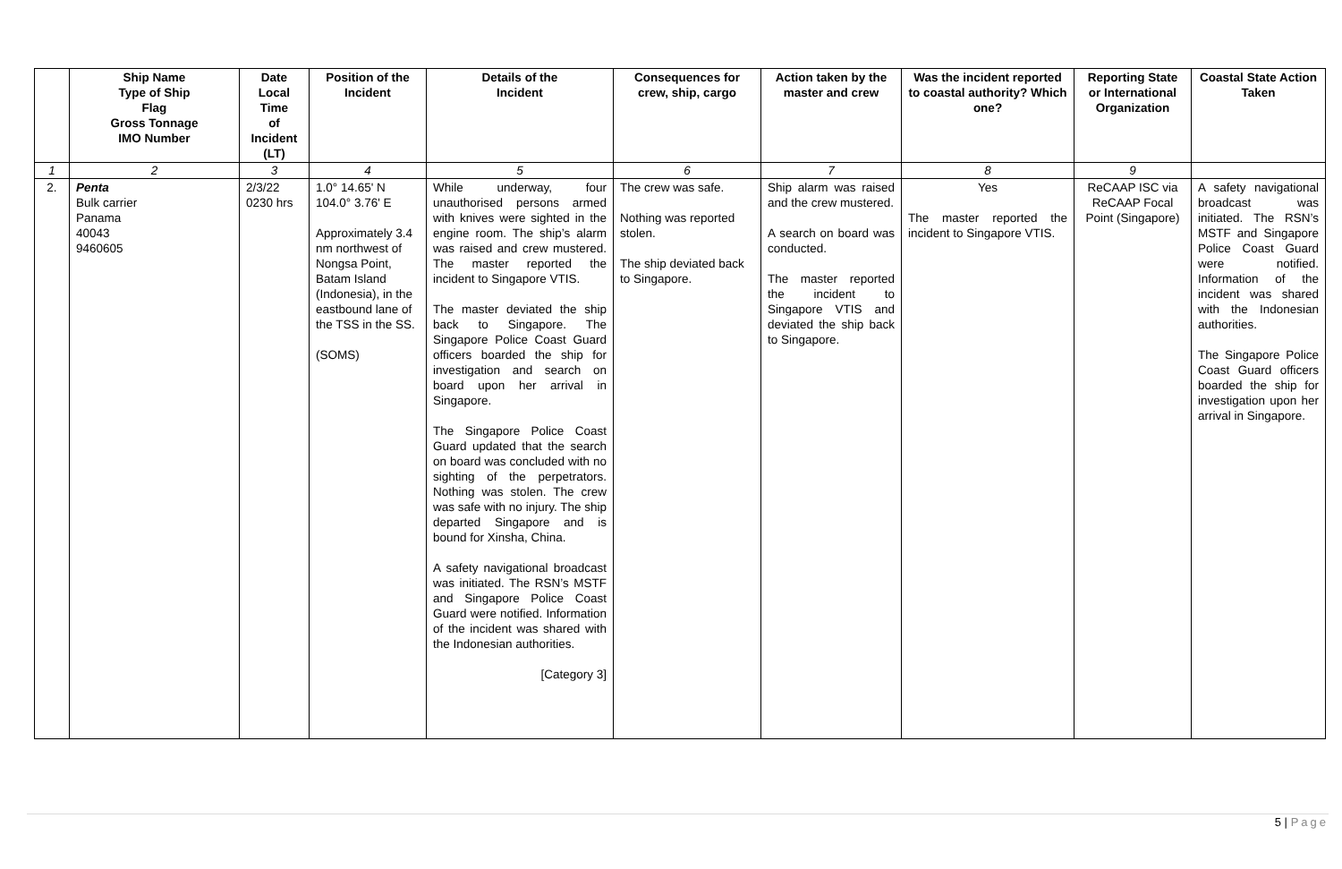| | Ship Name Type of Ship Flag Gross Tonnage IMO Number | Date Local Time of Incident (LT) | Position of the Incident | Details of the Incident | Consequences for crew, ship, cargo | Action taken by the master and crew | Was the incident reported to coastal authority? Which one? | Reporting State or International Organization | Coastal State Action Taken |
| --- | --- | --- | --- | --- | --- | --- | --- | --- | --- |
| 1 | 2 | 3 | 4 | 5 | 6 | 7 | 8 | 9 | |
| 2. | Penta Bulk carrier Panama 40043 9460605 | 2/3/22 0230 hrs | 1.0° 14.65' N 104.0° 3.76' E Approximately 3.4 nm northwest of Nongsa Point, Batam Island (Indonesia), in the eastbound lane of the TSS in the SS. (SOMS) | While underway, four unauthorised persons armed with knives were sighted in the engine room. The ship’s alarm was raised and crew mustered. The master reported the incident to Singapore VTIS. The master deviated the ship back to Singapore. The Singapore Police Coast Guard officers boarded the ship for investigation and search on board upon her arrival in Singapore. The Singapore Police Coast Guard updated that the search on board was concluded with no sighting of the perpetrators. Nothing was stolen. The crew was safe with no injury. The ship departed Singapore and is bound for Xinsha, China. A safety navigational broadcast was initiated. The RSN’s MSTF and Singapore Police Coast Guard were notified. Information of the incident was shared with the Indonesian authorities. [Category 3] | The crew was safe. Nothing was reported stolen. The ship deviated back to Singapore. | Ship alarm was raised and the crew mustered. A search on board was conducted. The master reported the incident to Singapore VTIS and deviated the ship back to Singapore. | Yes The master reported the incident to Singapore VTIS. | ReCAAP ISC via ReCAAP Focal Point (Singapore) | A safety navigational broadcast was initiated. The RSN’s MSTF and Singapore Police Coast Guard were notified. Information of the incident was shared with the Indonesian authorities. The Singapore Police Coast Guard officers boarded the ship for investigation upon her arrival in Singapore. |
5 | Page